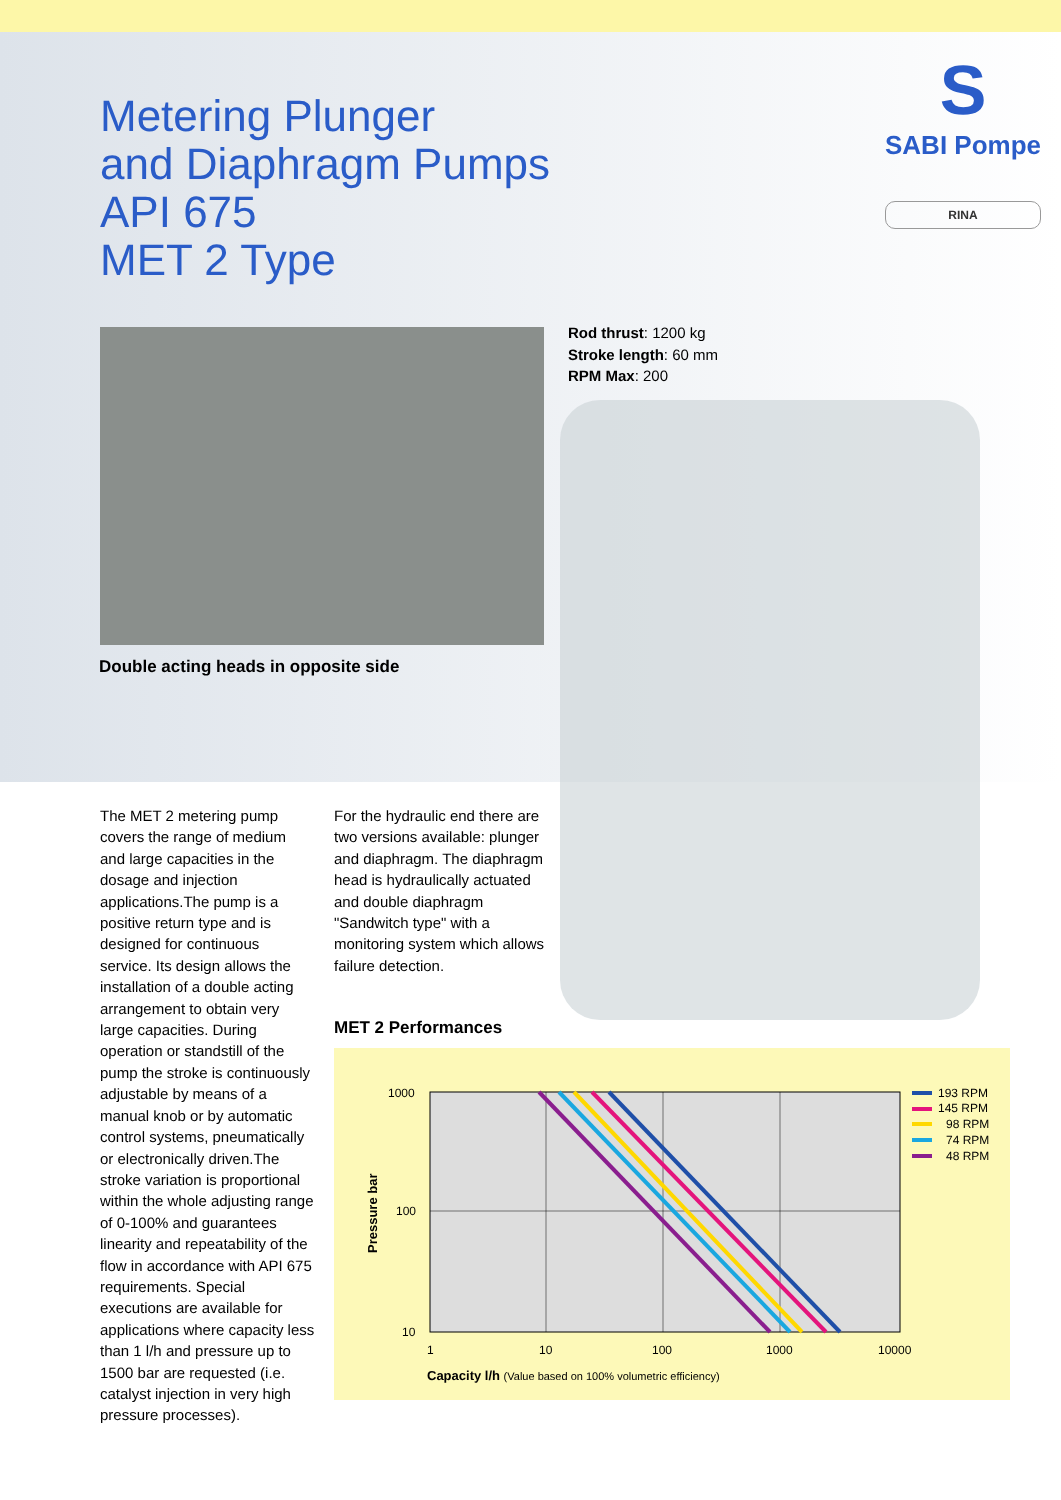Metering Plunger
and Diaphragm Pumps
API 675
MET 2 Type
S
SABI Pompe
RINA
Rod thrust: 1200 kg
Stroke length: 60 mm
RPM Max: 200
Double acting heads in opposite side
The MET 2 metering pump covers the range of medium and large capacities in the dosage and injection applications.The pump is a positive return type and is designed for continuous service. Its design allows the installation of a double acting arrangement to obtain very large capacities. During operation or standstill of the pump the stroke is continuously adjustable by means of a manual knob or by automatic control systems, pneumatically or electronically driven.The stroke variation is proportional within the whole adjusting range of 0-100% and guarantees linearity and repeatability of the flow in accordance with API 675 requirements. Special executions are available for applications where capacity less than 1 l/h and pressure up to 1500 bar are requested (i.e. catalyst injection in very high pressure processes).
For the hydraulic end there are two versions available: plunger and diaphragm. The diaphragm head is hydraulically actuated and double diaphragm "Sandwitch type" with a monitoring system which allows failure detection.
MET 2 Performances
1000
100
10
1
10
100
1000
10000
Pressure bar
Capacity l/h (Value based on 100% volumetric efficiency)
193 RPM
145 RPM
98 RPM
74 RPM
48 RPM